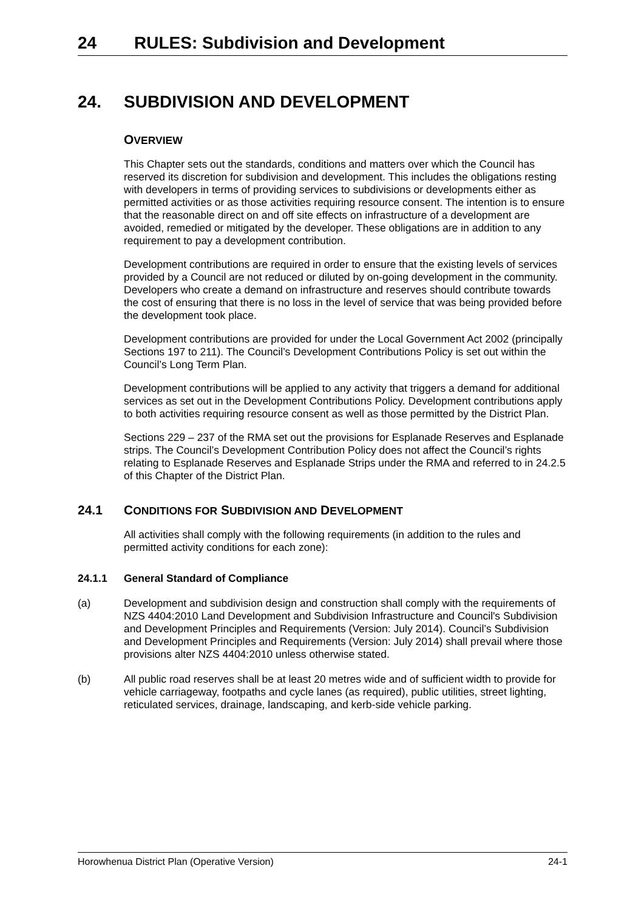24 RULES: Subdivision and Development
24. SUBDIVISION AND DEVELOPMENT
OVERVIEW
This Chapter sets out the standards, conditions and matters over which the Council has reserved its discretion for subdivision and development. This includes the obligations resting with developers in terms of providing services to subdivisions or developments either as permitted activities or as those activities requiring resource consent. The intention is to ensure that the reasonable direct on and off site effects on infrastructure of a development are avoided, remedied or mitigated by the developer. These obligations are in addition to any requirement to pay a development contribution.
Development contributions are required in order to ensure that the existing levels of services provided by a Council are not reduced or diluted by on-going development in the community. Developers who create a demand on infrastructure and reserves should contribute towards the cost of ensuring that there is no loss in the level of service that was being provided before the development took place.
Development contributions are provided for under the Local Government Act 2002 (principally Sections 197 to 211). The Council’s Development Contributions Policy is set out within the Council’s Long Term Plan.
Development contributions will be applied to any activity that triggers a demand for additional services as set out in the Development Contributions Policy. Development contributions apply to both activities requiring resource consent as well as those permitted by the District Plan.
Sections 229 – 237 of the RMA set out the provisions for Esplanade Reserves and Esplanade strips. The Council’s Development Contribution Policy does not affect the Council’s rights relating to Esplanade Reserves and Esplanade Strips under the RMA and referred to in 24.2.5 of this Chapter of the District Plan.
24.1 CONDITIONS FOR SUBDIVISION AND DEVELOPMENT
All activities shall comply with the following requirements (in addition to the rules and permitted activity conditions for each zone):
24.1.1 General Standard of Compliance
(a) Development and subdivision design and construction shall comply with the requirements of NZS 4404:2010 Land Development and Subdivision Infrastructure and Council's Subdivision and Development Principles and Requirements (Version: July 2014). Council’s Subdivision and Development Principles and Requirements (Version: July 2014) shall prevail where those provisions alter NZS 4404:2010 unless otherwise stated.
(b) All public road reserves shall be at least 20 metres wide and of sufficient width to provide for vehicle carriageway, footpaths and cycle lanes (as required), public utilities, street lighting, reticulated services, drainage, landscaping, and kerb-side vehicle parking.
Horowhenua District Plan (Operative Version) 24-1